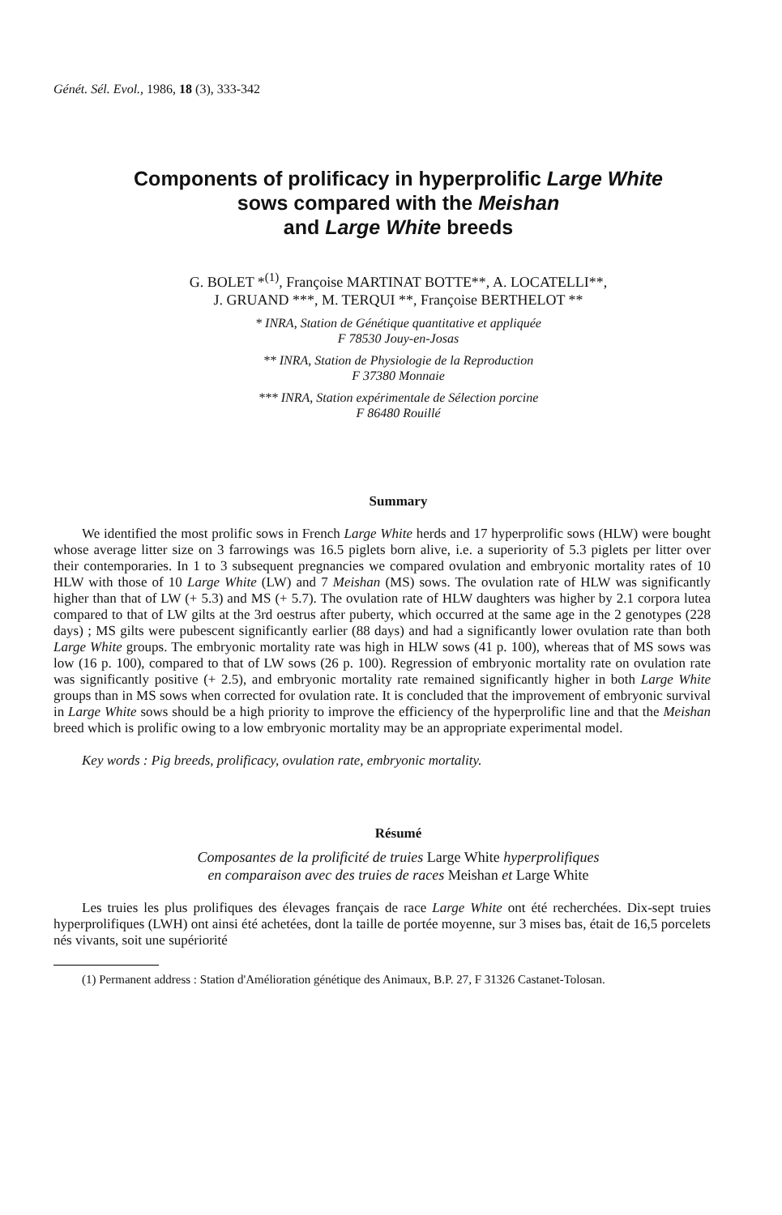Génét. Sél. Evol., 1986, 18 (3), 333-342
Components of prolificacy in hyperprolific Large White
sows compared with the Meishan
and Large White breeds
G. BOLET *<sup>(1)</sup>, Françoise MARTINAT BOTTE**, A. LOCATELLI**,
J. GRUAND ***, M. TERQUI **, Françoise BERTHELOT **
* INRA, Station de Génétique quantitative et appliquée
F 78530 Jouy-en-Josas
** INRA, Station de Physiologie de la Reproduction
F 37380 Monnaie
*** INRA, Station expérimentale de Sélection porcine
F 86480 Rouillé
Summary
We identified the most prolific sows in French Large White herds and 17 hyperprolific sows (HLW) were bought whose average litter size on 3 farrowings was 16.5 piglets born alive, i.e. a superiority of 5.3 piglets per litter over their contemporaries. In 1 to 3 subsequent pregnancies we compared ovulation and embryonic mortality rates of 10 HLW with those of 10 Large White (LW) and 7 Meishan (MS) sows. The ovulation rate of HLW was significantly higher than that of LW (+ 5.3) and MS (+ 5.7). The ovulation rate of HLW daughters was higher by 2.1 corpora lutea compared to that of LW gilts at the 3rd oestrus after puberty, which occurred at the same age in the 2 genotypes (228 days) ; MS gilts were pubescent significantly earlier (88 days) and had a significantly lower ovulation rate than both Large White groups. The embryonic mortality rate was high in HLW sows (41 p. 100), whereas that of MS sows was low (16 p. 100), compared to that of LW sows (26 p. 100). Regression of embryonic mortality rate on ovulation rate was significantly positive (+ 2.5), and embryonic mortality rate remained significantly higher in both Large White groups than in MS sows when corrected for ovulation rate. It is concluded that the improvement of embryonic survival in Large White sows should be a high priority to improve the efficiency of the hyperprolific line and that the Meishan breed which is prolific owing to a low embryonic mortality may be an appropriate experimental model.
Key words : Pig breeds, prolificacy, ovulation rate, embryonic mortality.
Résumé
Composantes de la prolificité de truies Large White hyperprolifiques
en comparaison avec des truies de races Meishan et Large White
Les truies les plus prolifiques des élevages français de race Large White ont été recherchées. Dix-sept truies hyperprolifiques (LWH) ont ainsi été achetées, dont la taille de portée moyenne, sur 3 mises bas, était de 16,5 porcelets nés vivants, soit une supériorité
(1) Permanent address : Station d'Amélioration génétique des Animaux, B.P. 27, F 31326 Castanet-Tolosan.